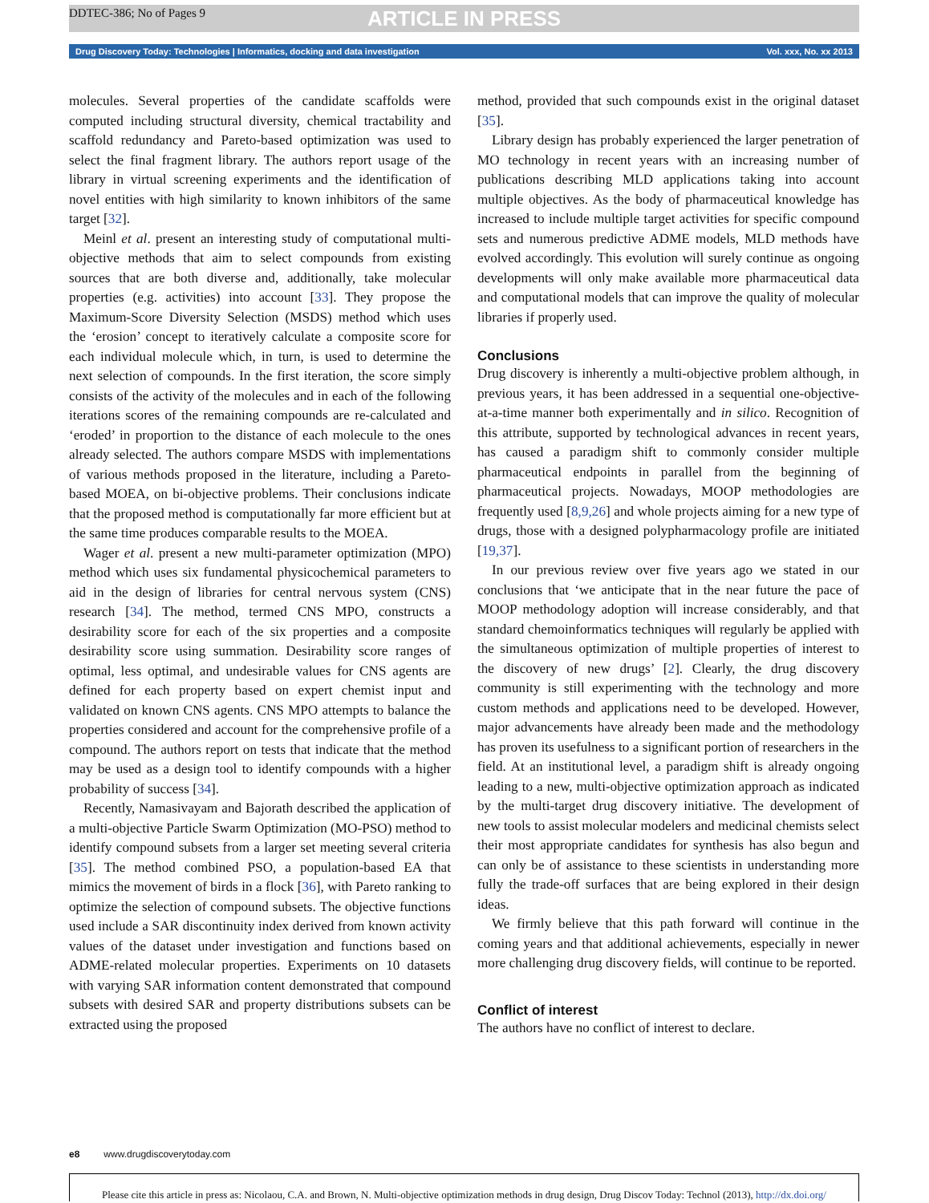DDTEC-386; No of Pages 9
ARTICLE IN PRESS
Drug Discovery Today: Technologies | Informatics, docking and data investigation Vol. xxx, No. xx 2013
molecules. Several properties of the candidate scaffolds were computed including structural diversity, chemical tractability and scaffold redundancy and Pareto-based optimization was used to select the final fragment library. The authors report usage of the library in virtual screening experiments and the identification of novel entities with high similarity to known inhibitors of the same target [32].
Meinl et al. present an interesting study of computational multi-objective methods that aim to select compounds from existing sources that are both diverse and, additionally, take molecular properties (e.g. activities) into account [33]. They propose the Maximum-Score Diversity Selection (MSDS) method which uses the ‘erosion’ concept to iteratively calculate a composite score for each individual molecule which, in turn, is used to determine the next selection of compounds. In the first iteration, the score simply consists of the activity of the molecules and in each of the following iterations scores of the remaining compounds are re-calculated and ‘eroded’ in proportion to the distance of each molecule to the ones already selected. The authors compare MSDS with implementations of various methods proposed in the literature, including a Pareto-based MOEA, on bi-objective problems. Their conclusions indicate that the proposed method is computationally far more efficient but at the same time produces comparable results to the MOEA.
Wager et al. present a new multi-parameter optimization (MPO) method which uses six fundamental physicochemical parameters to aid in the design of libraries for central nervous system (CNS) research [34]. The method, termed CNS MPO, constructs a desirability score for each of the six properties and a composite desirability score using summation. Desirability score ranges of optimal, less optimal, and undesirable values for CNS agents are defined for each property based on expert chemist input and validated on known CNS agents. CNS MPO attempts to balance the properties considered and account for the comprehensive profile of a compound. The authors report on tests that indicate that the method may be used as a design tool to identify compounds with a higher probability of success [34].
Recently, Namasivayam and Bajorath described the application of a multi-objective Particle Swarm Optimization (MO-PSO) method to identify compound subsets from a larger set meeting several criteria [35]. The method combined PSO, a population-based EA that mimics the movement of birds in a flock [36], with Pareto ranking to optimize the selection of compound subsets. The objective functions used include a SAR discontinuity index derived from known activity values of the dataset under investigation and functions based on ADME-related molecular properties. Experiments on 10 datasets with varying SAR information content demonstrated that compound subsets with desired SAR and property distributions subsets can be extracted using the proposed
method, provided that such compounds exist in the original dataset [35].
Library design has probably experienced the larger penetration of MO technology in recent years with an increasing number of publications describing MLD applications taking into account multiple objectives. As the body of pharmaceutical knowledge has increased to include multiple target activities for specific compound sets and numerous predictive ADME models, MLD methods have evolved accordingly. This evolution will surely continue as ongoing developments will only make available more pharmaceutical data and computational models that can improve the quality of molecular libraries if properly used.
Conclusions
Drug discovery is inherently a multi-objective problem although, in previous years, it has been addressed in a sequential one-objective-at-a-time manner both experimentally and in silico. Recognition of this attribute, supported by technological advances in recent years, has caused a paradigm shift to commonly consider multiple pharmaceutical endpoints in parallel from the beginning of pharmaceutical projects. Nowadays, MOOP methodologies are frequently used [8,9,26] and whole projects aiming for a new type of drugs, those with a designed polypharmacology profile are initiated [19,37].
In our previous review over five years ago we stated in our conclusions that ‘we anticipate that in the near future the pace of MOOP methodology adoption will increase considerably, and that standard chemoinformatics techniques will regularly be applied with the simultaneous optimization of multiple properties of interest to the discovery of new drugs’ [2]. Clearly, the drug discovery community is still experimenting with the technology and more custom methods and applications need to be developed. However, major advancements have already been made and the methodology has proven its usefulness to a significant portion of researchers in the field. At an institutional level, a paradigm shift is already ongoing leading to a new, multi-objective optimization approach as indicated by the multi-target drug discovery initiative. The development of new tools to assist molecular modelers and medicinal chemists select their most appropriate candidates for synthesis has also begun and can only be of assistance to these scientists in understanding more fully the trade-off surfaces that are being explored in their design ideas.
We firmly believe that this path forward will continue in the coming years and that additional achievements, especially in newer more challenging drug discovery fields, will continue to be reported.
Conflict of interest
The authors have no conflict of interest to declare.
e8 www.drugdiscoverytoday.com
Please cite this article in press as: Nicolaou, C.A. and Brown, N. Multi-objective optimization methods in drug design, Drug Discov Today: Technol (2013), http://dx.doi.org/